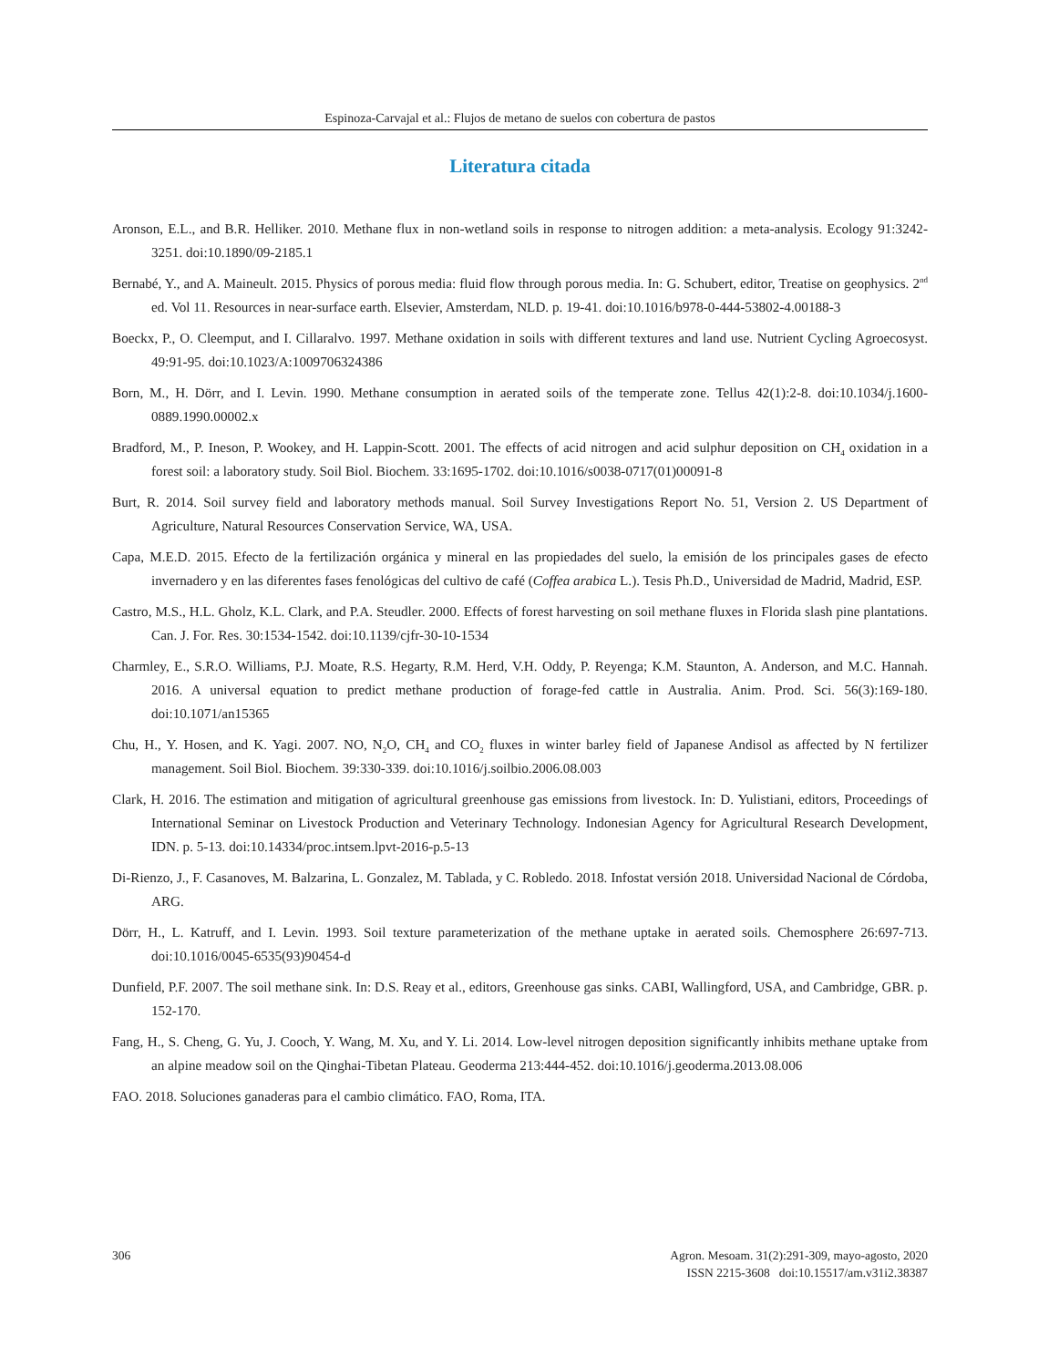Espinoza-Carvajal et al.: Flujos de metano de suelos con cobertura de pastos
Literatura citada
Aronson, E.L., and B.R. Helliker. 2010. Methane flux in non-wetland soils in response to nitrogen addition: a meta-analysis. Ecology 91:3242-3251. doi:10.1890/09-2185.1
Bernabé, Y., and A. Maineult. 2015. Physics of porous media: fluid flow through porous media. In: G. Schubert, editor, Treatise on geophysics. 2<sup>nd</sup> ed. Vol 11. Resources in near-surface earth. Elsevier, Amsterdam, NLD. p. 19-41. doi:10.1016/b978-0-444-53802-4.00188-3
Boeckx, P., O. Cleemput, and I. Cillaralvo. 1997. Methane oxidation in soils with different textures and land use. Nutrient Cycling Agroecosyst. 49:91-95. doi:10.1023/A:1009706324386
Born, M., H. Dörr, and I. Levin. 1990. Methane consumption in aerated soils of the temperate zone. Tellus 42(1):2-8. doi:10.1034/j.1600-0889.1990.00002.x
Bradford, M., P. Ineson, P. Wookey, and H. Lappin-Scott. 2001. The effects of acid nitrogen and acid sulphur deposition on CH<sub>4</sub> oxidation in a forest soil: a laboratory study. Soil Biol. Biochem. 33:1695-1702. doi:10.1016/s0038-0717(01)00091-8
Burt, R. 2014. Soil survey field and laboratory methods manual. Soil Survey Investigations Report No. 51, Version 2. US Department of Agriculture, Natural Resources Conservation Service, WA, USA.
Capa, M.E.D. 2015. Efecto de la fertilización orgánica y mineral en las propiedades del suelo, la emisión de los principales gases de efecto invernadero y en las diferentes fases fenológicas del cultivo de café (Coffea arabica L.). Tesis Ph.D., Universidad de Madrid, Madrid, ESP.
Castro, M.S., H.L. Gholz, K.L. Clark, and P.A. Steudler. 2000. Effects of forest harvesting on soil methane fluxes in Florida slash pine plantations. Can. J. For. Res. 30:1534-1542. doi:10.1139/cjfr-30-10-1534
Charmley, E., S.R.O. Williams, P.J. Moate, R.S. Hegarty, R.M. Herd, V.H. Oddy, P. Reyenga; K.M. Staunton, A. Anderson, and M.C. Hannah. 2016. A universal equation to predict methane production of forage-fed cattle in Australia. Anim. Prod. Sci. 56(3):169-180. doi:10.1071/an15365
Chu, H., Y. Hosen, and K. Yagi. 2007. NO, N<sub>2</sub>O, CH<sub>4</sub> and CO<sub>2</sub> fluxes in winter barley field of Japanese Andisol as affected by N fertilizer management. Soil Biol. Biochem. 39:330-339. doi:10.1016/j.soilbio.2006.08.003
Clark, H. 2016. The estimation and mitigation of agricultural greenhouse gas emissions from livestock. In: D. Yulistiani, editors, Proceedings of International Seminar on Livestock Production and Veterinary Technology. Indonesian Agency for Agricultural Research Development, IDN. p. 5-13. doi:10.14334/proc.intsem.lpvt-2016-p.5-13
Di-Rienzo, J., F. Casanoves, M. Balzarina, L. Gonzalez, M. Tablada, y C. Robledo. 2018. Infostat versión 2018. Universidad Nacional de Córdoba, ARG.
Dörr, H., L. Katruff, and I. Levin. 1993. Soil texture parameterization of the methane uptake in aerated soils. Chemosphere 26:697-713. doi:10.1016/0045-6535(93)90454-d
Dunfield, P.F. 2007. The soil methane sink. In: D.S. Reay et al., editors, Greenhouse gas sinks. CABI, Wallingford, USA, and Cambridge, GBR. p. 152-170.
Fang, H., S. Cheng, G. Yu, J. Cooch, Y. Wang, M. Xu, and Y. Li. 2014. Low-level nitrogen deposition significantly inhibits methane uptake from an alpine meadow soil on the Qinghai-Tibetan Plateau. Geoderma 213:444-452. doi:10.1016/j.geoderma.2013.08.006
FAO. 2018. Soluciones ganaderas para el cambio climático. FAO, Roma, ITA.
306 Agron. Mesoam. 31(2):291-309, mayo-agosto, 2020
ISSN 2215-3608 doi:10.15517/am.v31i2.38387